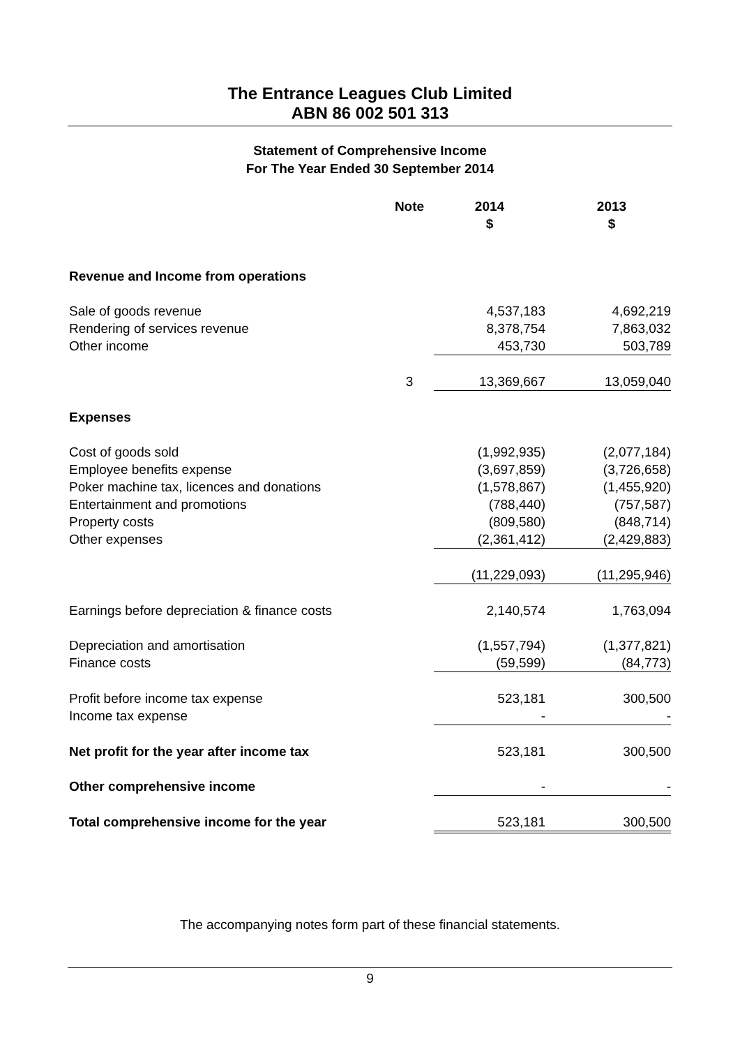The Entrance Leagues Club Limited
ABN 86 002 501 313
Statement of Comprehensive Income
For The Year Ended 30 September 2014
| | Note | 2014 $ | 2013 $ |
| --- | --- | --- | --- |
| Revenue and Income from operations | | | |
| Sale of goods revenue | | 4,537,183 | 4,692,219 |
| Rendering of services revenue | | 8,378,754 | 7,863,032 |
| Other income | | 453,730 | 503,789 |
| | 3 | 13,369,667 | 13,059,040 |
| Expenses | | | |
| Cost of goods sold | | (1,992,935) | (2,077,184) |
| Employee benefits expense | | (3,697,859) | (3,726,658) |
| Poker machine tax, licences and donations | | (1,578,867) | (1,455,920) |
| Entertainment and promotions | | (788,440) | (757,587) |
| Property costs | | (809,580) | (848,714) |
| Other expenses | | (2,361,412) | (2,429,883) |
| | | (11,229,093) | (11,295,946) |
| Earnings before depreciation & finance costs | | 2,140,574 | 1,763,094 |
| Depreciation and amortisation | | (1,557,794) | (1,377,821) |
| Finance costs | | (59,599) | (84,773) |
| Profit before income tax expense | | 523,181 | 300,500 |
| Income tax expense | | - | - |
| Net profit for the year after income tax | | 523,181 | 300,500 |
| Other comprehensive income | | - | - |
| Total comprehensive income for the year | | 523,181 | 300,500 |
The accompanying notes form part of these financial statements.
9